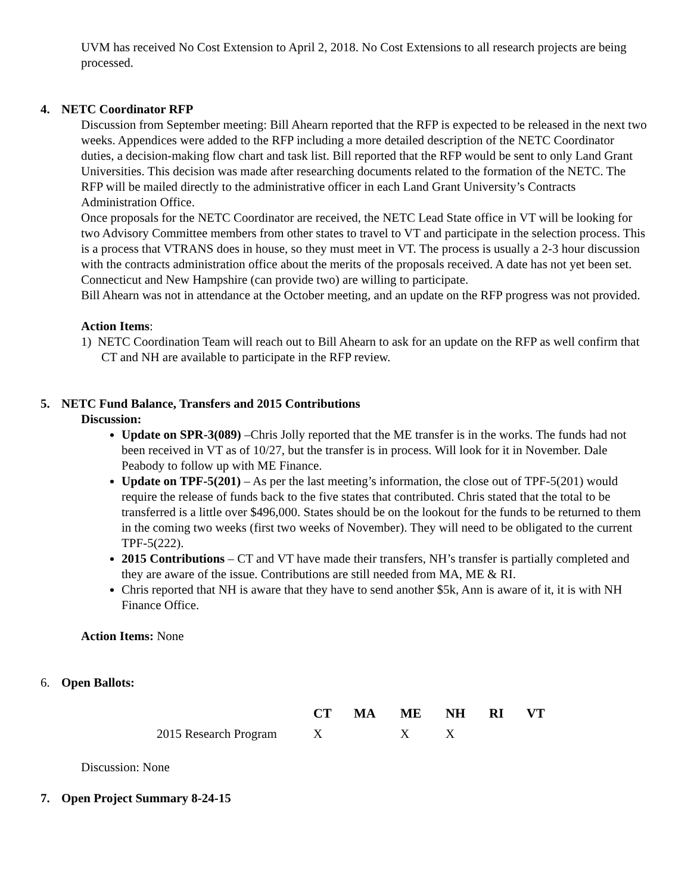UVM has received No Cost Extension to April 2, 2018. No Cost Extensions to all research projects are being processed.
4. NETC Coordinator RFP
Discussion from September meeting: Bill Ahearn reported that the RFP is expected to be released in the next two weeks. Appendices were added to the RFP including a more detailed description of the NETC Coordinator duties, a decision-making flow chart and task list. Bill reported that the RFP would be sent to only Land Grant Universities. This decision was made after researching documents related to the formation of the NETC. The RFP will be mailed directly to the administrative officer in each Land Grant University’s Contracts Administration Office.
Once proposals for the NETC Coordinator are received, the NETC Lead State office in VT will be looking for two Advisory Committee members from other states to travel to VT and participate in the selection process. This is a process that VTRANS does in house, so they must meet in VT. The process is usually a 2-3 hour discussion with the contracts administration office about the merits of the proposals received. A date has not yet been set.
Connecticut and New Hampshire (can provide two) are willing to participate.
Bill Ahearn was not in attendance at the October meeting, and an update on the RFP progress was not provided.
Action Items:
1) NETC Coordination Team will reach out to Bill Ahearn to ask for an update on the RFP as well confirm that CT and NH are available to participate in the RFP review.
5. NETC Fund Balance, Transfers and 2015 Contributions
Discussion:
Update on SPR-3(089) –Chris Jolly reported that the ME transfer is in the works. The funds had not been received in VT as of 10/27, but the transfer is in process. Will look for it in November. Dale Peabody to follow up with ME Finance.
Update on TPF-5(201) – As per the last meeting’s information, the close out of TPF-5(201) would require the release of funds back to the five states that contributed. Chris stated that the total to be transferred is a little over $496,000. States should be on the lookout for the funds to be returned to them in the coming two weeks (first two weeks of November). They will need to be obligated to the current TPF-5(222).
2015 Contributions – CT and VT have made their transfers, NH’s transfer is partially completed and they are aware of the issue. Contributions are still needed from MA, ME & RI.
Chris reported that NH is aware that they have to send another $5k, Ann is aware of it, it is with NH Finance Office.
Action Items: None
6. Open Ballots:
| | CT | MA | ME | NH | RI | VT |
| --- | --- | --- | --- | --- | --- | --- |
| 2015 Research Program | X | | X | X | | |
Discussion: None
7. Open Project Summary 8-24-15